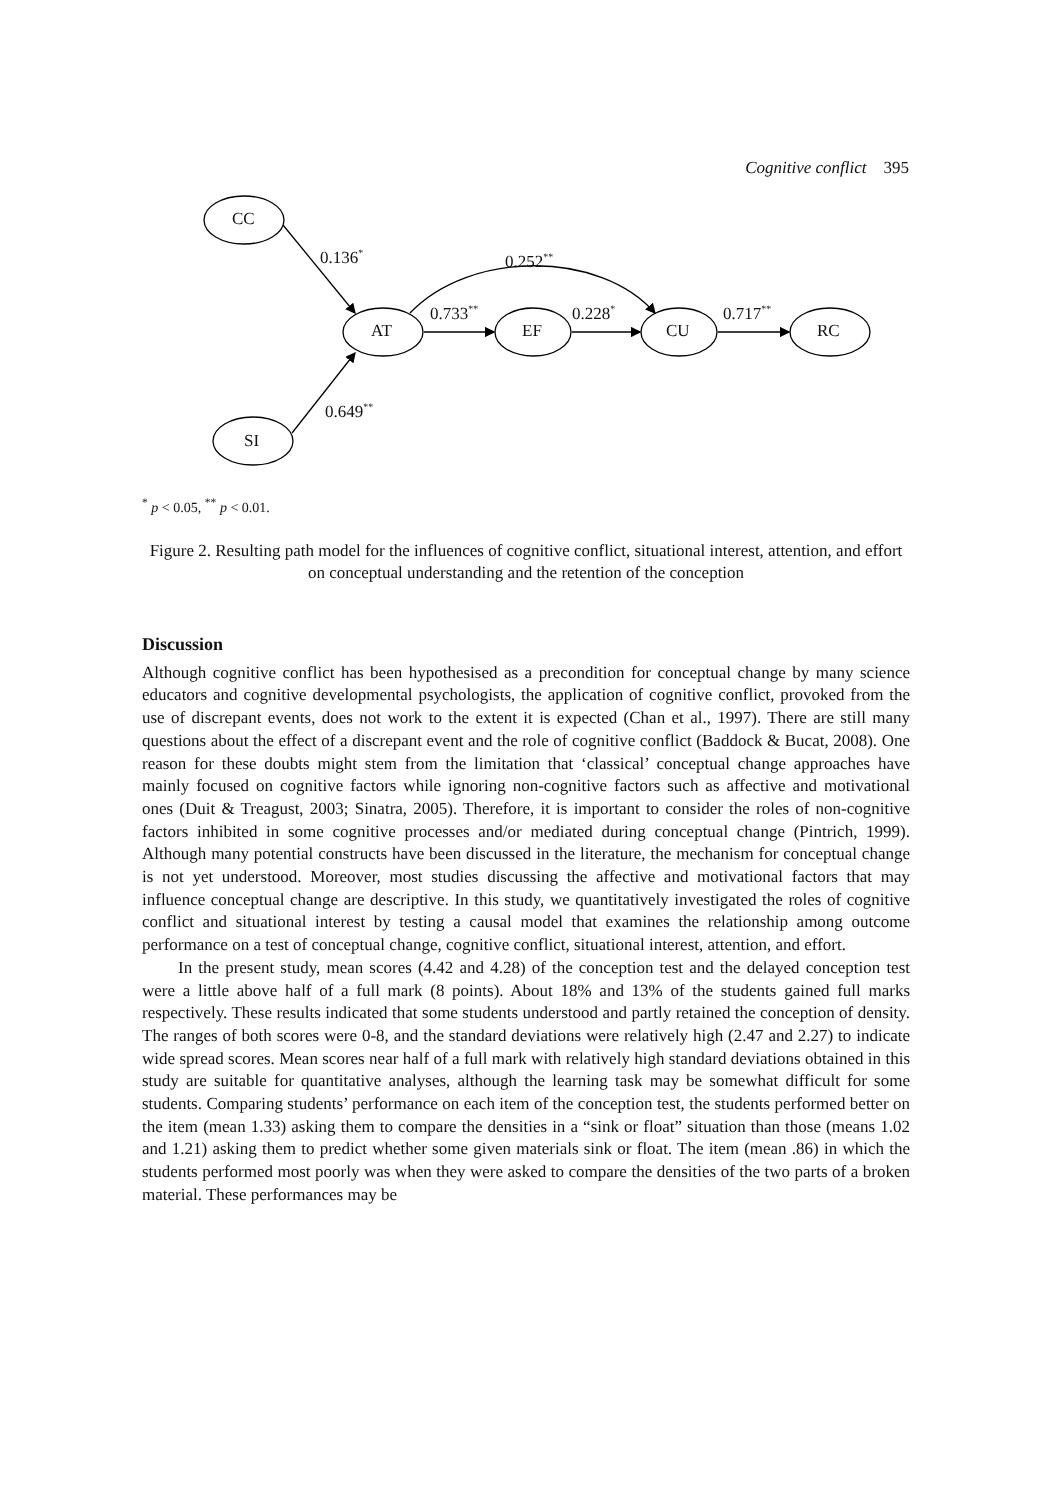Cognitive conflict 395
CC
AT EF CU RC
SI
0.136<sup>*</sup> 0.252<sup>**</sup>
0.733<sup>**</sup> 0.228<sup>*</sup> 0.717<sup>**</sup>
0.649<sup>**</sup>
<sup>*</sup> p < 0.05, <sup>**</sup> p < 0.01.
Figure 2. Resulting path model for the influences of cognitive conflict, situational interest, attention, and effort on conceptual understanding and the retention of the conception
Discussion
Although cognitive conflict has been hypothesised as a precondition for conceptual change by many science educators and cognitive developmental psychologists, the application of cognitive conflict, provoked from the use of discrepant events, does not work to the extent it is expected (Chan et al., 1997). There are still many questions about the effect of a discrepant event and the role of cognitive conflict (Baddock & Bucat, 2008). One reason for these doubts might stem from the limitation that ‘classical’ conceptual change approaches have mainly focused on cognitive factors while ignoring non-cognitive factors such as affective and motivational ones (Duit & Treagust, 2003; Sinatra, 2005). Therefore, it is important to consider the roles of non-cognitive factors inhibited in some cognitive processes and/or mediated during conceptual change (Pintrich, 1999). Although many potential constructs have been discussed in the literature, the mechanism for conceptual change is not yet understood. Moreover, most studies discussing the affective and motivational factors that may influence conceptual change are descriptive. In this study, we quantitatively investigated the roles of cognitive conflict and situational interest by testing a causal model that examines the relationship among outcome performance on a test of conceptual change, cognitive conflict, situational interest, attention, and effort.
In the present study, mean scores (4.42 and 4.28) of the conception test and the delayed conception test were a little above half of a full mark (8 points). About 18% and 13% of the students gained full marks respectively. These results indicated that some students understood and partly retained the conception of density. The ranges of both scores were 0-8, and the standard deviations were relatively high (2.47 and 2.27) to indicate wide spread scores. Mean scores near half of a full mark with relatively high standard deviations obtained in this study are suitable for quantitative analyses, although the learning task may be somewhat difficult for some students. Comparing students’ performance on each item of the conception test, the students performed better on the item (mean 1.33) asking them to compare the densities in a “sink or float” situation than those (means 1.02 and 1.21) asking them to predict whether some given materials sink or float. The item (mean .86) in which the students performed most poorly was when they were asked to compare the densities of the two parts of a broken material. These performances may be